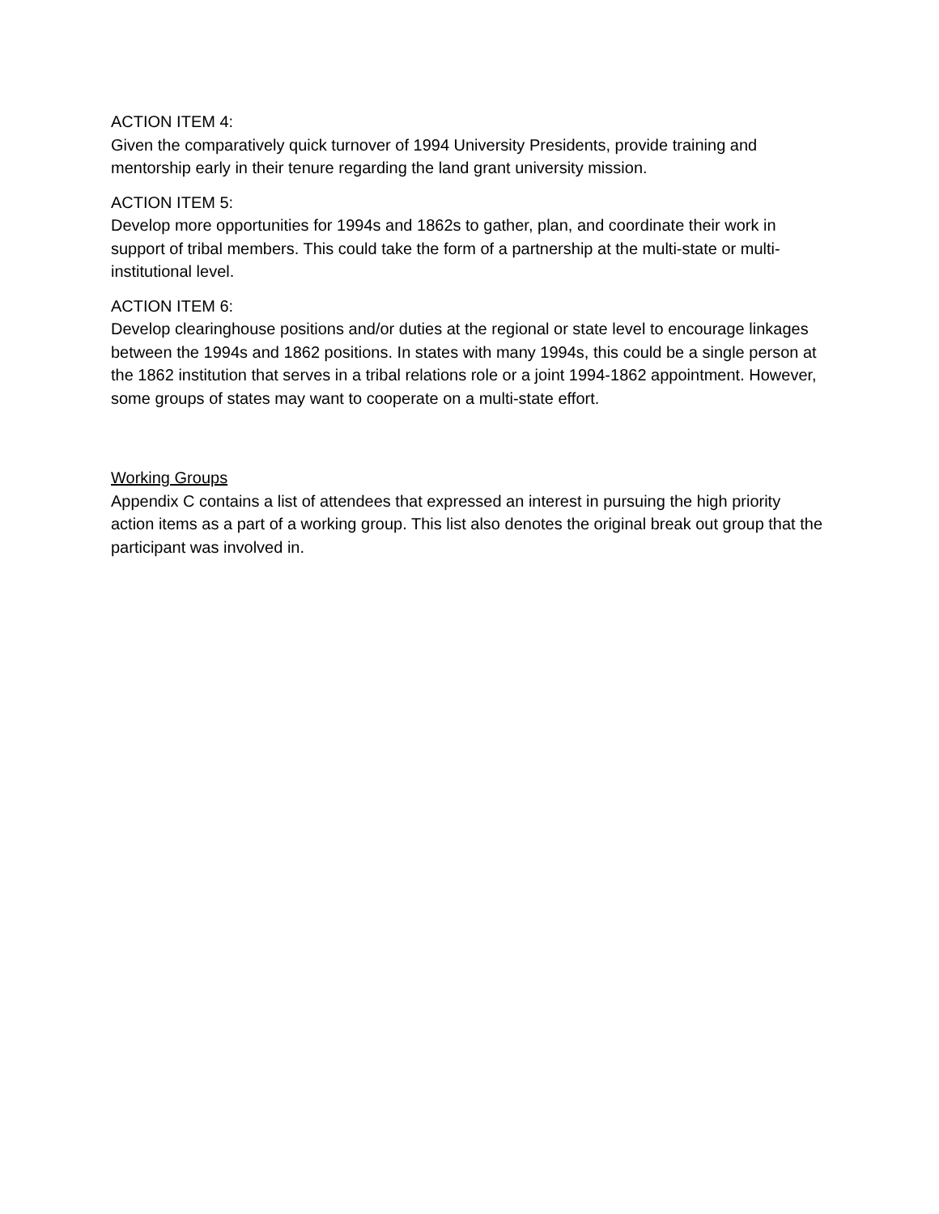ACTION ITEM 4:
Given the comparatively quick turnover of 1994 University Presidents, provide training and mentorship early in their tenure regarding the land grant university mission.
ACTION ITEM 5:
Develop more opportunities for 1994s and 1862s to gather, plan, and coordinate their work in support of tribal members. This could take the form of a partnership at the multi-state or multi-institutional level.
ACTION ITEM 6:
Develop clearinghouse positions and/or duties at the regional or state level to encourage linkages between the 1994s and 1862 positions. In states with many 1994s, this could be a single person at the 1862 institution that serves in a tribal relations role or a joint 1994-1862 appointment. However, some groups of states may want to cooperate on a multi-state effort.
Working Groups
Appendix C contains a list of attendees that expressed an interest in pursuing the high priority action items as a part of a working group. This list also denotes the original break out group that the participant was involved in.